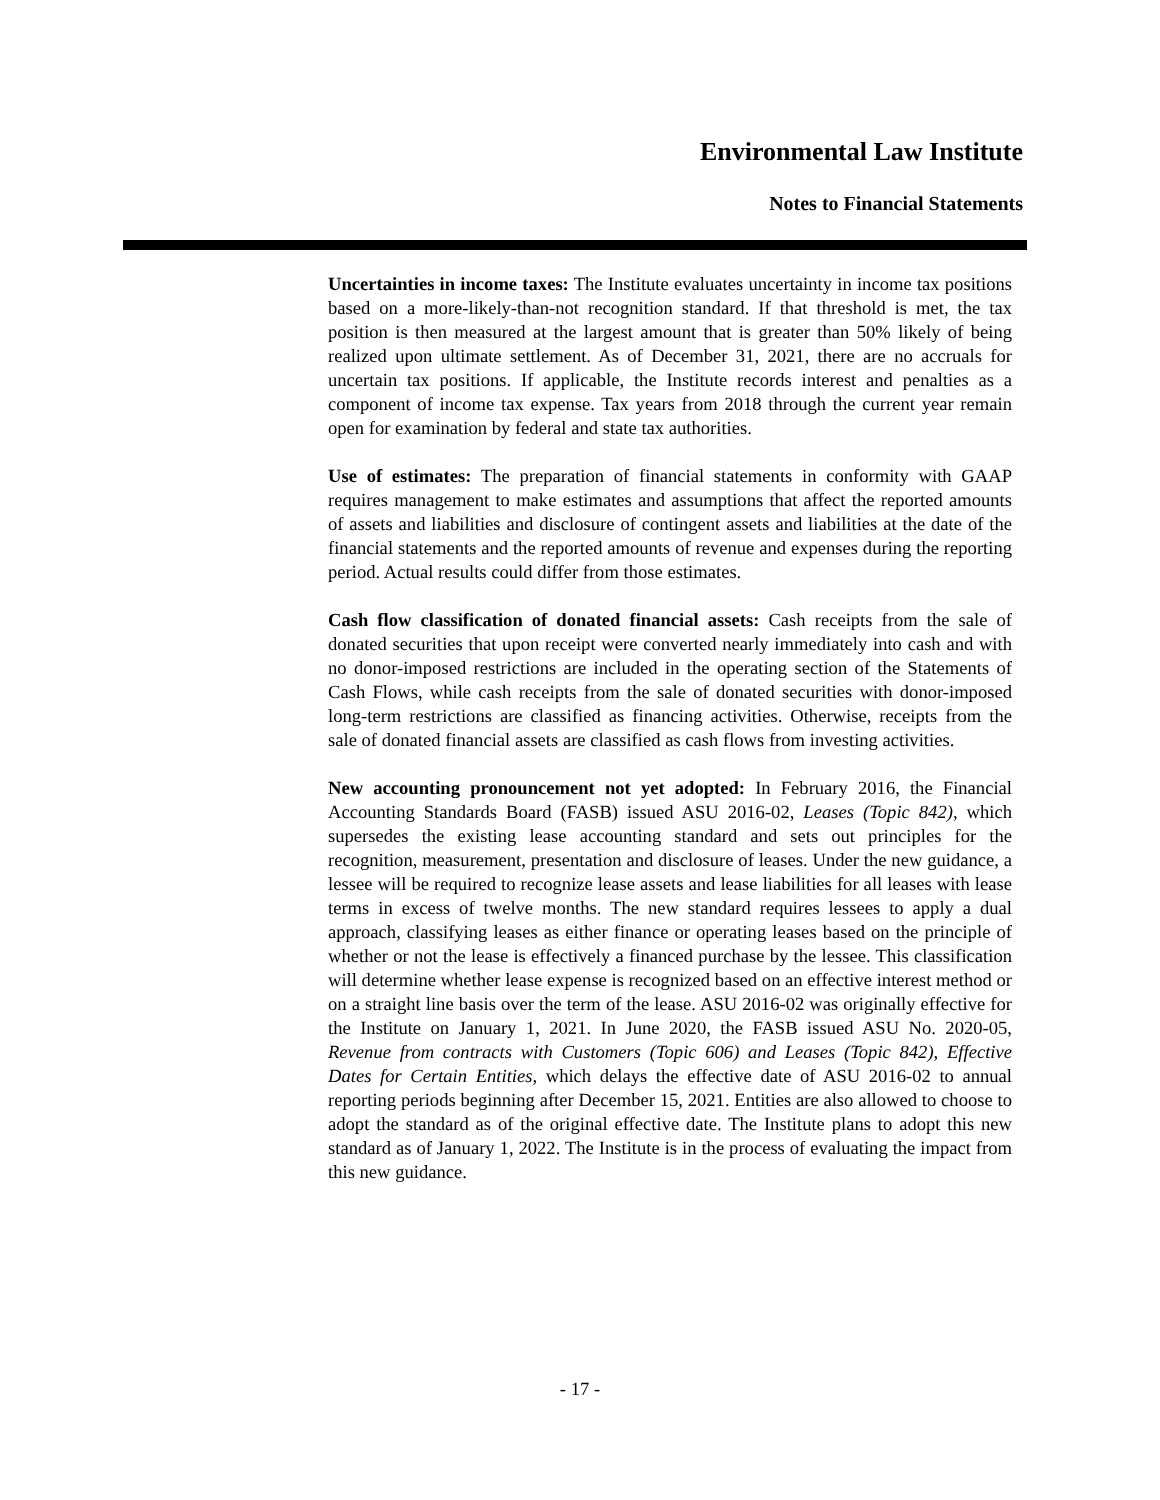Environmental Law Institute
Notes to Financial Statements
Uncertainties in income taxes: The Institute evaluates uncertainty in income tax positions based on a more-likely-than-not recognition standard. If that threshold is met, the tax position is then measured at the largest amount that is greater than 50% likely of being realized upon ultimate settlement. As of December 31, 2021, there are no accruals for uncertain tax positions. If applicable, the Institute records interest and penalties as a component of income tax expense. Tax years from 2018 through the current year remain open for examination by federal and state tax authorities.
Use of estimates: The preparation of financial statements in conformity with GAAP requires management to make estimates and assumptions that affect the reported amounts of assets and liabilities and disclosure of contingent assets and liabilities at the date of the financial statements and the reported amounts of revenue and expenses during the reporting period. Actual results could differ from those estimates.
Cash flow classification of donated financial assets: Cash receipts from the sale of donated securities that upon receipt were converted nearly immediately into cash and with no donor-imposed restrictions are included in the operating section of the Statements of Cash Flows, while cash receipts from the sale of donated securities with donor-imposed long-term restrictions are classified as financing activities. Otherwise, receipts from the sale of donated financial assets are classified as cash flows from investing activities.
New accounting pronouncement not yet adopted: In February 2016, the Financial Accounting Standards Board (FASB) issued ASU 2016-02, Leases (Topic 842), which supersedes the existing lease accounting standard and sets out principles for the recognition, measurement, presentation and disclosure of leases. Under the new guidance, a lessee will be required to recognize lease assets and lease liabilities for all leases with lease terms in excess of twelve months. The new standard requires lessees to apply a dual approach, classifying leases as either finance or operating leases based on the principle of whether or not the lease is effectively a financed purchase by the lessee. This classification will determine whether lease expense is recognized based on an effective interest method or on a straight line basis over the term of the lease. ASU 2016-02 was originally effective for the Institute on January 1, 2021. In June 2020, the FASB issued ASU No. 2020-05, Revenue from contracts with Customers (Topic 606) and Leases (Topic 842), Effective Dates for Certain Entities, which delays the effective date of ASU 2016-02 to annual reporting periods beginning after December 15, 2021. Entities are also allowed to choose to adopt the standard as of the original effective date. The Institute plans to adopt this new standard as of January 1, 2022. The Institute is in the process of evaluating the impact from this new guidance.
- 17 -